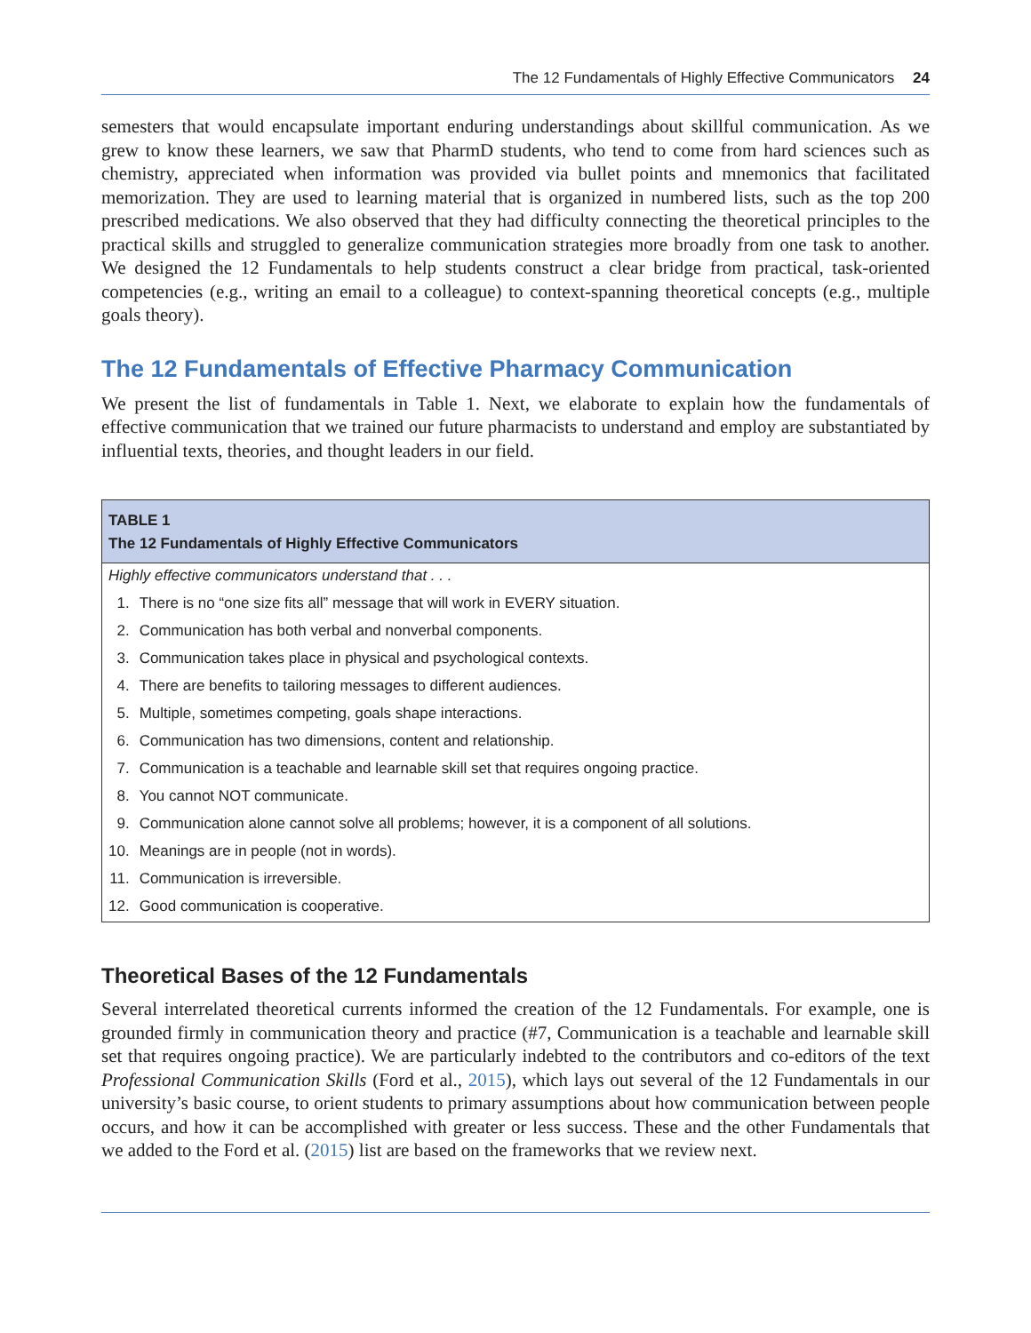The 12 Fundamentals of Highly Effective Communicators 24
semesters that would encapsulate important enduring understandings about skillful communication. As we grew to know these learners, we saw that PharmD students, who tend to come from hard sciences such as chemistry, appreciated when information was provided via bullet points and mnemonics that facilitated memorization. They are used to learning material that is organized in numbered lists, such as the top 200 prescribed medications. We also observed that they had difficulty connecting the theoretical principles to the practical skills and struggled to generalize communication strategies more broadly from one task to another. We designed the 12 Fundamentals to help students construct a clear bridge from practical, task-oriented competencies (e.g., writing an email to a colleague) to context-spanning theoretical concepts (e.g., multiple goals theory).
The 12 Fundamentals of Effective Pharmacy Communication
We present the list of fundamentals in Table 1. Next, we elaborate to explain how the fundamentals of effective communication that we trained our future pharmacists to understand and employ are substantiated by influential texts, theories, and thought leaders in our field.
TABLE 1
The 12 Fundamentals of Highly Effective Communicators
| Highly effective communicators understand that . . . | |
| 1. | There is no “one size fits all” message that will work in EVERY situation. |
| 2. | Communication has both verbal and nonverbal components. |
| 3. | Communication takes place in physical and psychological contexts. |
| 4. | There are benefits to tailoring messages to different audiences. |
| 5. | Multiple, sometimes competing, goals shape interactions. |
| 6. | Communication has two dimensions, content and relationship. |
| 7. | Communication is a teachable and learnable skill set that requires ongoing practice. |
| 8. | You cannot NOT communicate. |
| 9. | Communication alone cannot solve all problems; however, it is a component of all solutions. |
| 10. | Meanings are in people (not in words). |
| 11. | Communication is irreversible. |
| 12. | Good communication is cooperative. |
Theoretical Bases of the 12 Fundamentals
Several interrelated theoretical currents informed the creation of the 12 Fundamentals. For example, one is grounded firmly in communication theory and practice (#7, Communication is a teachable and learnable skill set that requires ongoing practice). We are particularly indebted to the contributors and co-editors of the text Professional Communication Skills (Ford et al., 2015), which lays out several of the 12 Fundamentals in our university’s basic course, to orient students to primary assumptions about how communication between people occurs, and how it can be accomplished with greater or less success. These and the other Fundamentals that we added to the Ford et al. (2015) list are based on the frameworks that we review next.